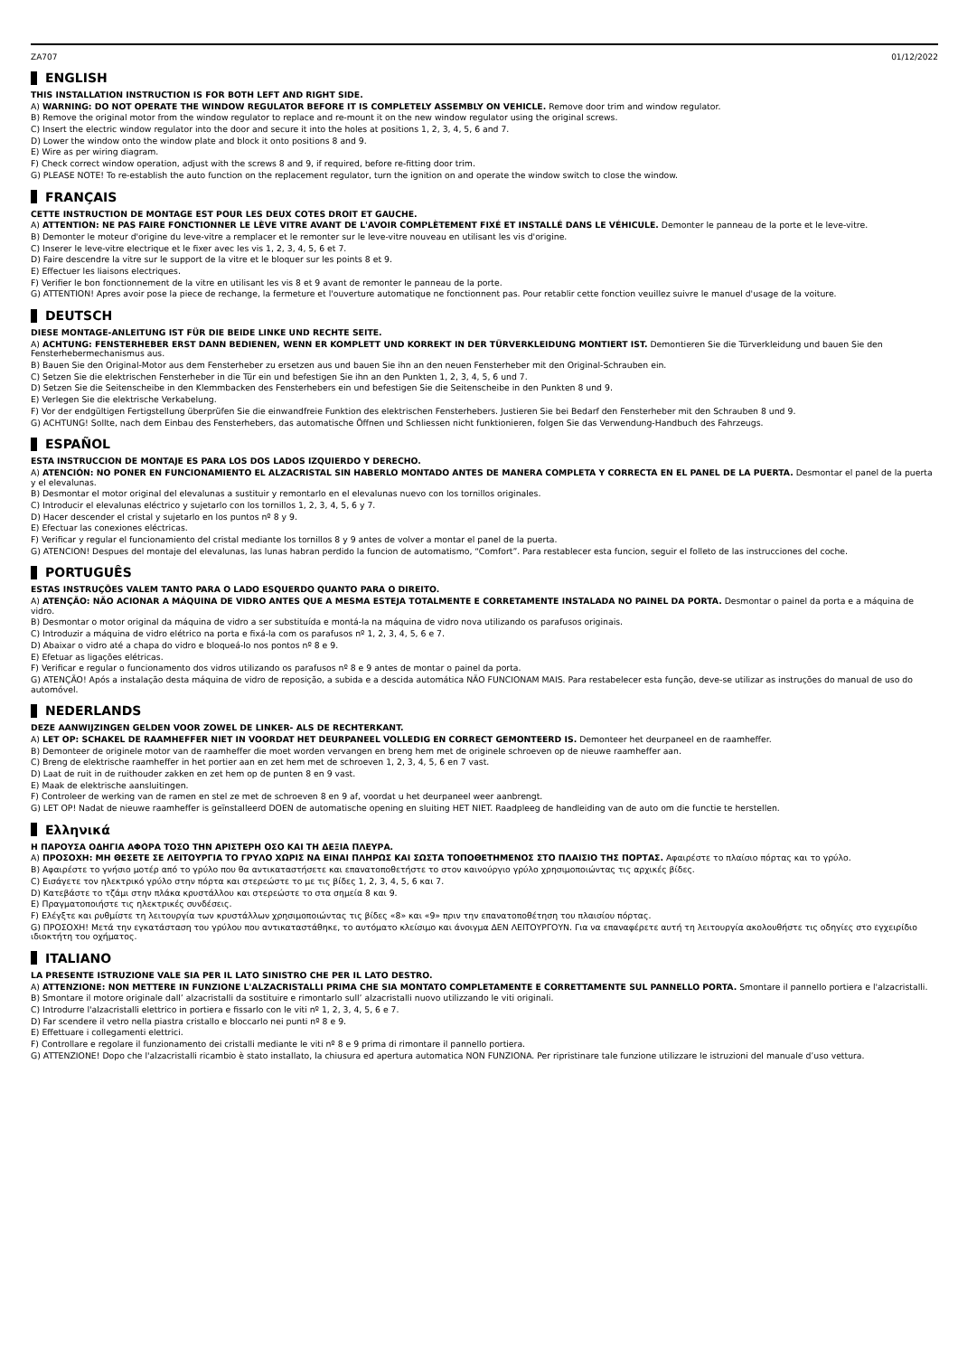ZA707 01/12/2022
ENGLISH
THIS INSTALLATION INSTRUCTION IS FOR BOTH LEFT AND RIGHT SIDE.
A) WARNING: DO NOT OPERATE THE WINDOW REGULATOR BEFORE IT IS COMPLETELY ASSEMBLY ON VEHICLE. Remove door trim and window regulator.
B) Remove the original motor from the window regulator to replace and re-mount it on the new window regulator using the original screws.
C) Insert the electric window regulator into the door and secure it into the holes at positions 1, 2, 3, 4, 5, 6 and 7.
D) Lower the window onto the window plate and block it onto positions 8 and 9.
E) Wire as per wiring diagram.
F) Check correct window operation, adjust with the screws 8 and 9, if required, before re-fitting door trim.
G) PLEASE NOTE! To re-establish the auto function on the replacement regulator, turn the ignition on and operate the window switch to close the window.
FRANÇAIS
CETTE INSTRUCTION DE MONTAGE EST POUR LES DEUX COTES DROIT ET GAUCHE.
A) ATTENTION: NE PAS FAIRE FONCTIONNER LE LÈVE VITRE AVANT DE L'AVOIR COMPLÈTEMENT FIXÉ ET INSTALLÉ DANS LE VÉHICULE. Demonter le panneau de la porte et le leve-vitre.
B) Demonter le moteur d'origine du leve-vitre a remplacer et le remonter sur le leve-vitre nouveau en utilisant les vis d'origine.
C) Inserer le leve-vitre electrique et le fixer avec les vis 1, 2, 3, 4, 5, 6 et 7.
D) Faire descendre la vitre sur le support de la vitre et le bloquer sur les points 8 et 9.
E) Effectuer les liaisons electriques.
F) Verifier le bon fonctionnement de la vitre en utilisant les vis 8 et 9 avant de remonter le panneau de la porte.
G) ATTENTION! Apres avoir pose la piece de rechange, la fermeture et l'ouverture automatique ne fonctionnent pas. Pour retablir cette fonction veuillez suivre le manuel d'usage de la voiture.
DEUTSCH
DIESE MONTAGE-ANLEITUNG IST FÜR DIE BEIDE LINKE UND RECHTE SEITE.
A) ACHTUNG: FENSTERHEBER ERST DANN BEDIENEN, WENN ER KOMPLETT UND KORREKT IN DER TÜRVERKLEIDUNG MONTIERT IST. Demontieren Sie die Türverkleidung und bauen Sie den Fensterhebermechanismus aus.
B) Bauen Sie den Original-Motor aus dem Fensterheber zu ersetzen aus und bauen Sie ihn an den neuen Fensterheber mit den Original-Schrauben ein.
C) Setzen Sie die elektrischen Fensterheber in die Tür ein und befestigen Sie ihn an den Punkten 1, 2, 3, 4, 5, 6 und 7.
D) Setzen Sie die Seitenscheibe in den Klemmbacken des Fensterhebers ein und befestigen Sie die Seitenscheibe in den Punkten 8 und 9.
E) Verlegen Sie die elektrische Verkabelung.
F) Vor der endgültigen Fertigstellung überprüfen Sie die einwandfreie Funktion des elektrischen Fensterhebers. Justieren Sie bei Bedarf den Fensterheber mit den Schrauben 8 und 9.
G) ACHTUNG! Sollte, nach dem Einbau des Fensterhebers, das automatische Öffnen und Schliessen nicht funktionieren, folgen Sie das Verwendung-Handbuch des Fahrzeugs.
ESPAÑOL
ESTA INSTRUCCION DE MONTAJE ES PARA LOS DOS LADOS IZQUIERDO Y DERECHO.
A) ATENCIÓN: NO PONER EN FUNCIONAMIENTO EL ALZACRISTAL SIN HABERLO MONTADO ANTES DE MANERA COMPLETA Y CORRECTA EN EL PANEL DE LA PUERTA. Desmontar el panel de la puerta y el elevalunas.
B) Desmontar el motor original del elevalunas a sustituir y remontarlo en el elevalunas nuevo con los tornillos originales.
C) Introducir el elevalunas eléctrico y sujetarlo con los tornillos 1, 2, 3, 4, 5, 6 y 7.
D) Hacer descender el cristal y sujetarlo en los puntos nº 8 y 9.
E) Efectuar las conexiones eléctricas.
F) Verificar y regular el funcionamiento del cristal mediante los tornillos 8 y 9 antes de volver a montar el panel de la puerta.
G) ATENCION! Despues del montaje del elevalunas, las lunas habran perdido la funcion de automatismo, “Comfort”. Para restablecer esta funcion, seguir el folleto de las instrucciones del coche.
PORTUGUÊS
ESTAS INSTRUÇÕES VALEM TANTO PARA O LADO ESQUERDO QUANTO PARA O DIREITO.
A) ATENÇÃO: NÃO ACIONAR A MÁQUINA DE VIDRO ANTES QUE A MESMA ESTEJA TOTALMENTE E CORRETAMENTE INSTALADA NO PAINEL DA PORTA. Desmontar o painel da porta e a máquina de vidro.
B) Desmontar o motor original da máquina de vidro a ser substituída e montá-la na máquina de vidro nova utilizando os parafusos originais.
C) Introduzir a máquina de vidro elétrico na porta e fixá-la com os parafusos nº 1, 2, 3, 4, 5, 6 e 7.
D) Abaixar o vidro até a chapa do vidro e bloqueá-lo nos pontos nº 8 e 9.
E) Efetuar as ligações elétricas.
F) Verificar e regular o funcionamento dos vidros utilizando os parafusos nº 8 e 9 antes de montar o painel da porta.
G) ATENÇÃO! Após a instalação desta máquina de vidro de reposição, a subida e a descida automática NÃO FUNCIONAM MAIS. Para restabelecer esta função, deve-se utilizar as instruções do manual de uso do automóvel.
NEDERLANDS
DEZE AANWIJZINGEN GELDEN VOOR ZOWEL DE LINKER- ALS DE RECHTERKANT.
A) LET OP: SCHAKEL DE RAAMHEFFER NIET IN VOORDAT HET DEURPANEEL VOLLEDIG EN CORRECT GEMONTEERD IS. Demonteer het deurpaneel en de raamheffer.
B) Demonteer de originele motor van de raamheffer die moet worden vervangen en breng hem met de originele schroeven op de nieuwe raamheffer aan.
C) Breng de elektrische raamheffer in het portier aan en zet hem met de schroeven 1, 2, 3, 4, 5, 6 en 7 vast.
D) Laat de ruit in de ruithouder zakken en zet hem op de punten 8 en 9 vast.
E) Maak de elektrische aansluitingen.
F) Controleer de werking van de ramen en stel ze met de schroeven 8 en 9 af, voordat u het deurpaneel weer aanbrengt.
G) LET OP! Nadat de nieuwe raamheffer is geïnstalleerd DOEN de automatische opening en sluiting HET NIET. Raadpleeg de handleiding van de auto om die functie te herstellen.
Ελληνικά
Η ΠΑΡΟΥΣΑ ΟΔΗΓΙΑ ΑΦΟΡΑ ΤΟΣΟ ΤΗΝ ΑΡΙΣΤΕΡΗ ΟΣΟ ΚΑΙ ΤΗ ΔΕΞΙΑ ΠΛΕΥΡΑ.
A) ΠΡΟΣΟΧΗ: ΜΗ ΘΕΣΕΤΕ ΣΕ ΛΕΙΤΟΥΡΓΙΑ ΤΟ ΓΡΥΛΟ ΧΩΡΙΣ ΝΑ ΕΙΝΑΙ ΠΛΗΡΩΣ ΚΑΙ ΣΩΣΤΑ ΤΟΠΟΘΕΤΗΜΕΝΟΣ ΣΤΟ ΠΛΑΙΣΙΟ ΤΗΣ ΠΟΡΤΑΣ. Αφαιρέστε το πλαίσιο πόρτας και το γρύλο.
B) Αφαιρέστε το γνήσιο μοτέρ από το γρύλο που θα αντικαταστήσετε και επανατοποθετήστε το στον καινούργιο γρύλο χρησιμοποιώντας τις αρχικές βίδες.
C) Εισάγετε τον ηλεκτρικό γρύλο στην πόρτα και στερεώστε το με τις βίδες 1, 2, 3, 4, 5, 6 και 7.
D) Κατεβάστε το τζάμι στην πλάκα κρυστάλλου και στερεώστε το στα σημεία 8 και 9.
E) Πραγματοποιήστε τις ηλεκτρικές συνδέσεις.
F) Ελέγξτε και ρυθμίστε τη λειτουργία των κρυστάλλων χρησιμοποιώντας τις βίδες «8» και «9» πριν την επανατοποθέτηση του πλαισίου πόρτας.
G) ΠΡΟΣΟΧΗ! Μετά την εγκατάσταση του γρύλου που αντικαταστάθηκε, το αυτόματο κλείσιμο και άνοιγμα ΔΕΝ ΛΕΙΤΟΥΡΓΟΥΝ. Για να επαναφέρετε αυτή τη λειτουργία ακολουθήστε τις οδηγίες στο εγχειρίδιο ιδιοκτήτη του οχήματος.
ITALIANO
LA PRESENTE ISTRUZIONE VALE SIA PER IL LATO SINISTRO CHE PER IL LATO DESTRO.
A) ATTENZIONE: NON METTERE IN FUNZIONE L'ALZACRISTALLI PRIMA CHE SIA MONTATO COMPLETAMENTE E CORRETTAMENTE SUL PANNELLO PORTA. Smontare il pannello portiera e l'alzacristalli.
B) Smontare il motore originale dall’ alzacristalli da sostituire e rimontarlo sull’ alzacristalli nuovo utilizzando le viti originali.
C) Introdurre l'alzacristalli elettrico in portiera e fissarlo con le viti nº 1, 2, 3, 4, 5, 6 e 7.
D) Far scendere il vetro nella piastra cristallo e bloccarlo nei punti nº 8 e 9.
E) Effettuare i collegamenti elettrici.
F) Controllare e regolare il funzionamento dei cristalli mediante le viti nº 8 e 9 prima di rimontare il pannello portiera.
G) ATTENZIONE! Dopo che l'alzacristalli ricambio è stato installato, la chiusura ed apertura automatica NON FUNZIONA. Per ripristinare tale funzione utilizzare le istruzioni del manuale d’uso vettura.